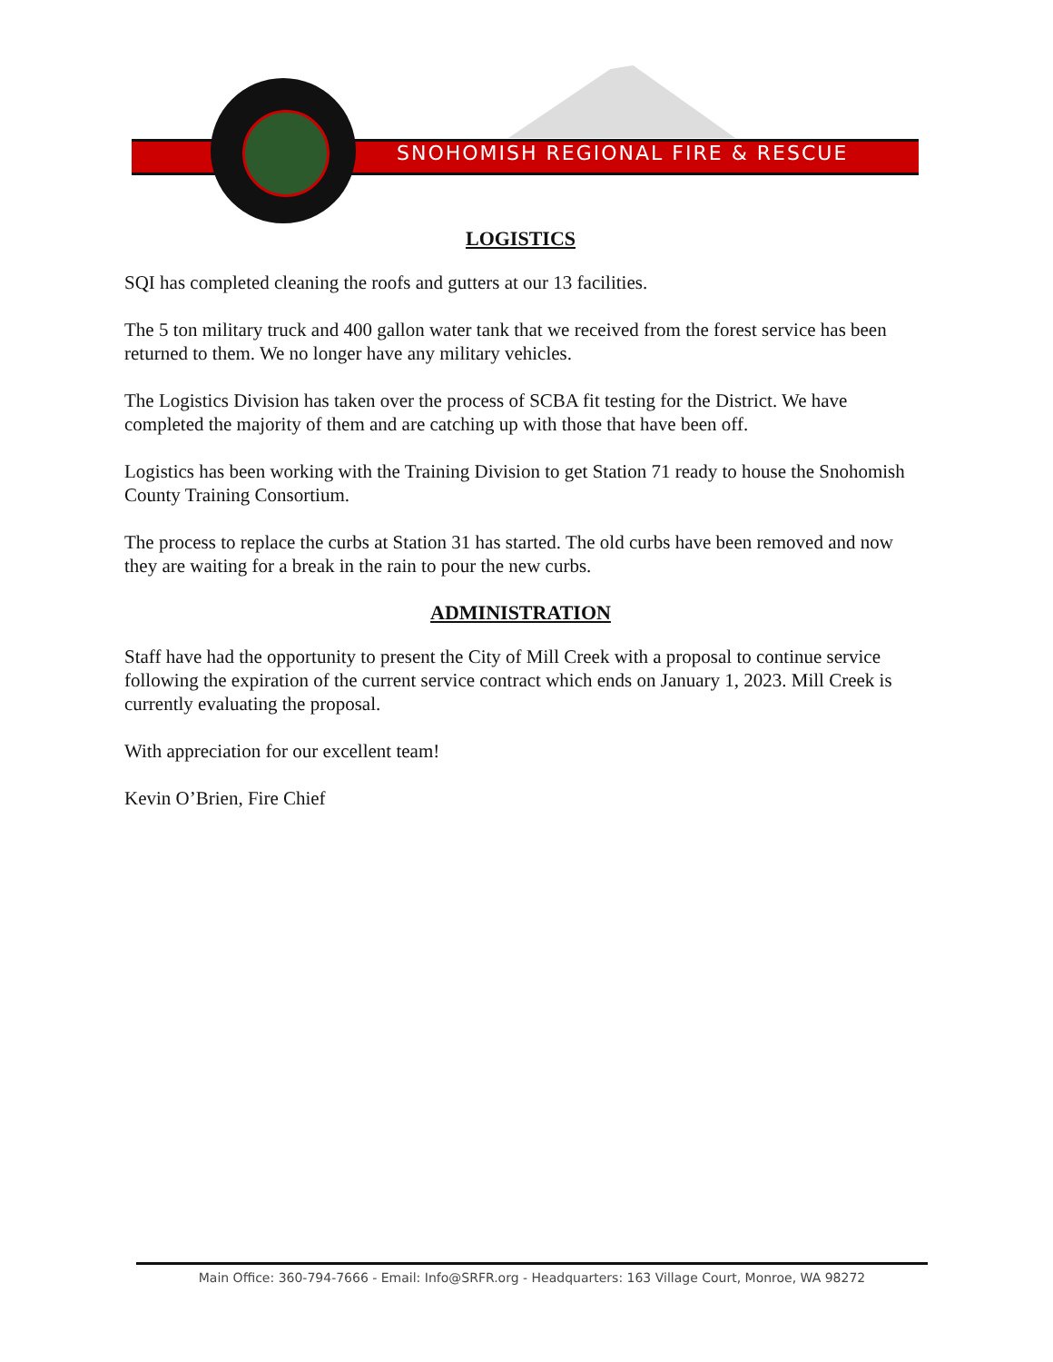SNOHOMISH REGIONAL FIRE & RESCUE
LOGISTICS
SQI has completed cleaning the roofs and gutters at our 13 facilities.
The 5 ton military truck and 400 gallon water tank that we received from the forest service has been returned to them. We no longer have any military vehicles.
The Logistics Division has taken over the process of SCBA fit testing for the District. We have completed the majority of them and are catching up with those that have been off.
Logistics has been working with the Training Division to get Station 71 ready to house the Snohomish County Training Consortium.
The process to replace the curbs at Station 31 has started. The old curbs have been removed and now they are waiting for a break in the rain to pour the new curbs.
ADMINISTRATION
Staff have had the opportunity to present the City of Mill Creek with a proposal to continue service following the expiration of the current service contract which ends on January 1, 2023. Mill Creek is currently evaluating the proposal.
With appreciation for our excellent team!
Kevin O’Brien, Fire Chief
Main Office: 360-794-7666 - Email: Info@SRFR.org - Headquarters: 163 Village Court, Monroe, WA 98272